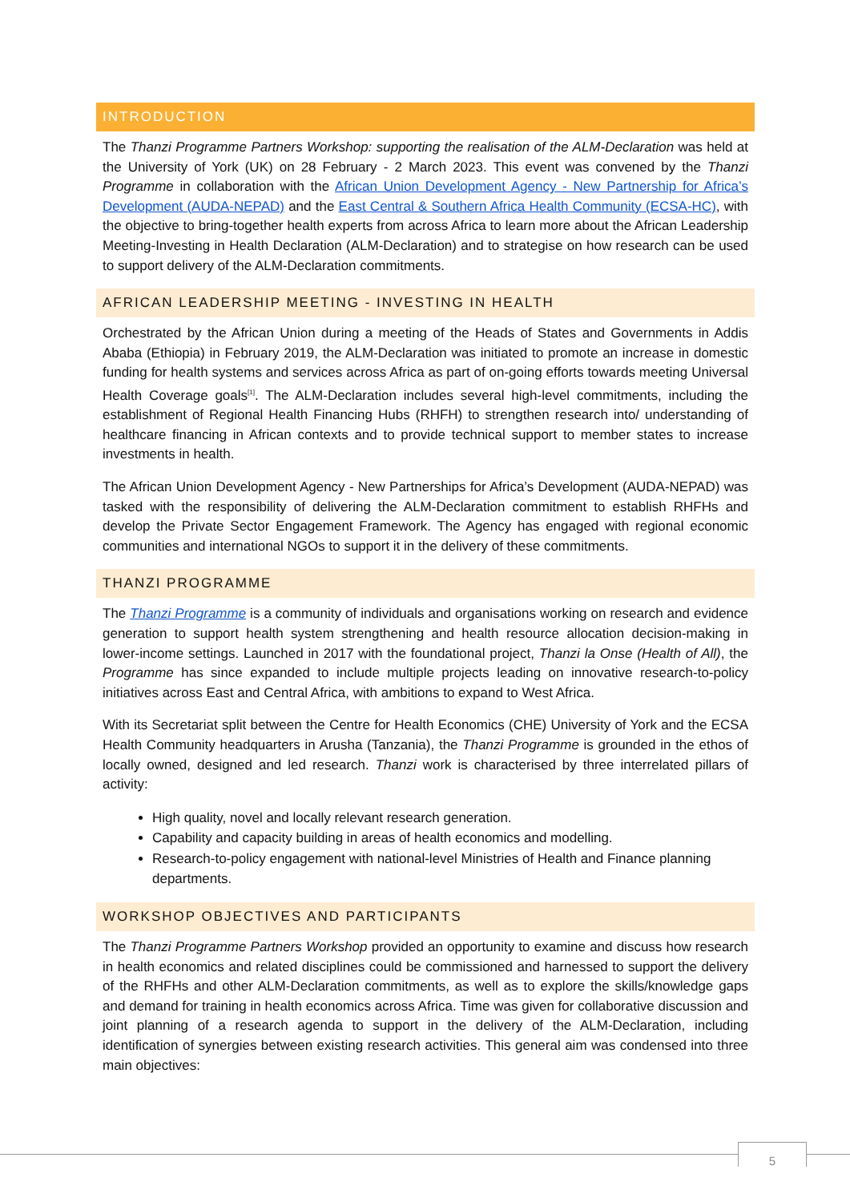INTRODUCTION
The Thanzi Programme Partners Workshop: supporting the realisation of the ALM-Declaration was held at the University of York (UK) on 28 February - 2 March 2023. This event was convened by the Thanzi Programme in collaboration with the African Union Development Agency - New Partnership for Africa’s Development (AUDA-NEPAD) and the East Central & Southern Africa Health Community (ECSA-HC), with the objective to bring-together health experts from across Africa to learn more about the African Leadership Meeting-Investing in Health Declaration (ALM-Declaration) and to strategise on how research can be used to support delivery of the ALM-Declaration commitments.
AFRICAN LEADERSHIP MEETING - INVESTING IN HEALTH
Orchestrated by the African Union during a meeting of the Heads of States and Governments in Addis Ababa (Ethiopia) in February 2019, the ALM-Declaration was initiated to promote an increase in domestic funding for health systems and services across Africa as part of on-going efforts towards meeting Universal Health Coverage goals<sup>[1]</sup>. The ALM-Declaration includes several high-level commitments, including the establishment of Regional Health Financing Hubs (RHFH) to strengthen research into/ understanding of healthcare financing in African contexts and to provide technical support to member states to increase investments in health.
The African Union Development Agency - New Partnerships for Africa’s Development (AUDA-NEPAD) was tasked with the responsibility of delivering the ALM-Declaration commitment to establish RHFHs and develop the Private Sector Engagement Framework. The Agency has engaged with regional economic communities and international NGOs to support it in the delivery of these commitments.
THANZI PROGRAMME
The Thanzi Programme is a community of individuals and organisations working on research and evidence generation to support health system strengthening and health resource allocation decision-making in lower-income settings. Launched in 2017 with the foundational project, Thanzi la Onse (Health of All), the Programme has since expanded to include multiple projects leading on innovative research-to-policy initiatives across East and Central Africa, with ambitions to expand to West Africa.
With its Secretariat split between the Centre for Health Economics (CHE) University of York and the ECSA Health Community headquarters in Arusha (Tanzania), the Thanzi Programme is grounded in the ethos of locally owned, designed and led research. Thanzi work is characterised by three interrelated pillars of activity:
High quality, novel and locally relevant research generation.
Capability and capacity building in areas of health economics and modelling.
Research-to-policy engagement with national-level Ministries of Health and Finance planning departments.
WORKSHOP OBJECTIVES AND PARTICIPANTS
The Thanzi Programme Partners Workshop provided an opportunity to examine and discuss how research in health economics and related disciplines could be commissioned and harnessed to support the delivery of the RHFHs and other ALM-Declaration commitments, as well as to explore the skills/knowledge gaps and demand for training in health economics across Africa. Time was given for collaborative discussion and joint planning of a research agenda to support in the delivery of the ALM-Declaration, including identification of synergies between existing research activities. This general aim was condensed into three main objectives:
5